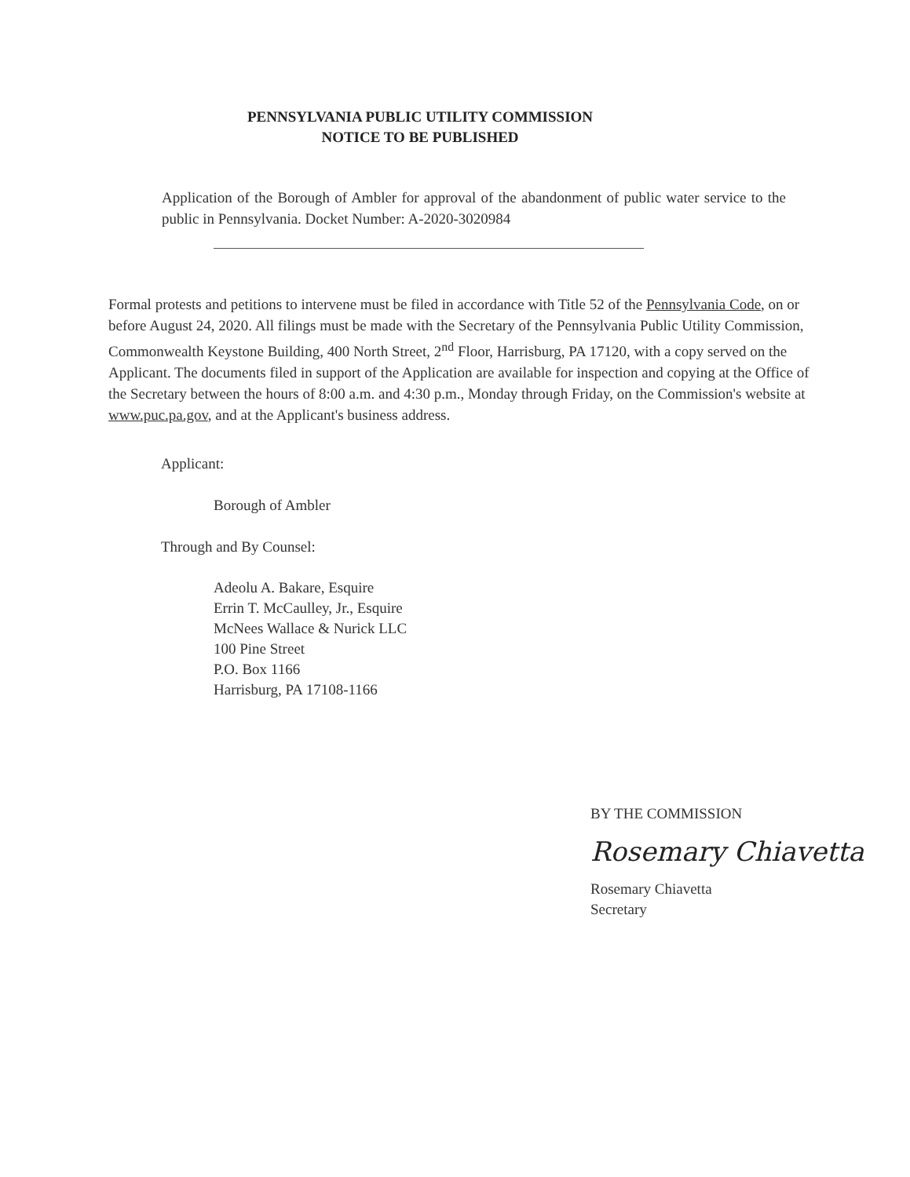PENNSYLVANIA PUBLIC UTILITY COMMISSION
NOTICE TO BE PUBLISHED
Application of the Borough of Ambler for approval of the abandonment of public water service to the public in Pennsylvania. Docket Number: A-2020-3020984
Formal protests and petitions to intervene must be filed in accordance with Title 52 of the Pennsylvania Code, on or before August 24, 2020. All filings must be made with the Secretary of the Pennsylvania Public Utility Commission, Commonwealth Keystone Building, 400 North Street, 2<sup>nd</sup> Floor, Harrisburg, PA 17120, with a copy served on the Applicant. The documents filed in support of the Application are available for inspection and copying at the Office of the Secretary between the hours of 8:00 a.m. and 4:30 p.m., Monday through Friday, on the Commission's website at www.puc.pa.gov, and at the Applicant's business address.
Applicant:
Borough of Ambler
Through and By Counsel:
Adeolu A. Bakare, Esquire
Errin T. McCaulley, Jr., Esquire
McNees Wallace & Nurick LLC
100 Pine Street
P.O. Box 1166
Harrisburg, PA 17108-1166
BY THE COMMISSION
Rosemary Chiavetta
Rosemary Chiavetta
Secretary